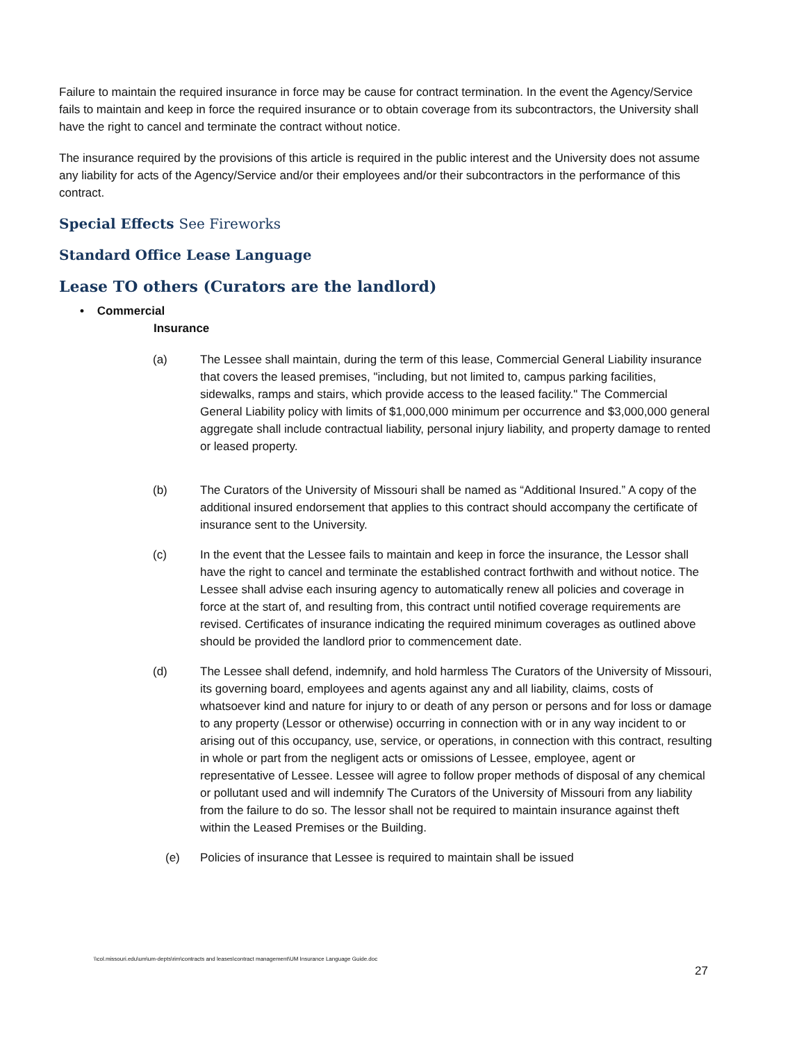Failure to maintain the required insurance in force may be cause for contract termination. In the event the Agency/Service fails to maintain and keep in force the required insurance or to obtain coverage from its subcontractors, the University shall have the right to cancel and terminate the contract without notice.
The insurance required by the provisions of this article is required in the public interest and the University does not assume any liability for acts of the Agency/Service and/or their employees and/or their subcontractors in the performance of this contract.
Special Effects See Fireworks
Standard Office Lease Language
Lease TO others (Curators are the landlord)
• Commercial
Insurance
(a) The Lessee shall maintain, during the term of this lease, Commercial General Liability insurance that covers the leased premises, "including, but not limited to, campus parking facilities, sidewalks, ramps and stairs, which provide access to the leased facility." The Commercial General Liability policy with limits of $1,000,000 minimum per occurrence and $3,000,000 general aggregate shall include contractual liability, personal injury liability, and property damage to rented or leased property.
(b) The Curators of the University of Missouri shall be named as “Additional Insured.” A copy of the additional insured endorsement that applies to this contract should accompany the certificate of insurance sent to the University.
(c) In the event that the Lessee fails to maintain and keep in force the insurance, the Lessor shall have the right to cancel and terminate the established contract forthwith and without notice. The Lessee shall advise each insuring agency to automatically renew all policies and coverage in force at the start of, and resulting from, this contract until notified coverage requirements are revised. Certificates of insurance indicating the required minimum coverages as outlined above should be provided the landlord prior to commencement date.
(d) The Lessee shall defend, indemnify, and hold harmless The Curators of the University of Missouri, its governing board, employees and agents against any and all liability, claims, costs of whatsoever kind and nature for injury to or death of any person or persons and for loss or damage to any property (Lessor or otherwise) occurring in connection with or in any way incident to or arising out of this occupancy, use, service, or operations, in connection with this contract, resulting in whole or part from the negligent acts or omissions of Lessee, employee, agent or representative of Lessee. Lessee will agree to follow proper methods of disposal of any chemical or pollutant used and will indemnify The Curators of the University of Missouri from any liability from the failure to do so. The lessor shall not be required to maintain insurance against theft within the Leased Premises or the Building.
(e) Policies of insurance that Lessee is required to maintain shall be issued
\\col.missouri.edu\um\um-depts\rim\contracts and leases\contract management\UM Insurance Language Guide.doc
27